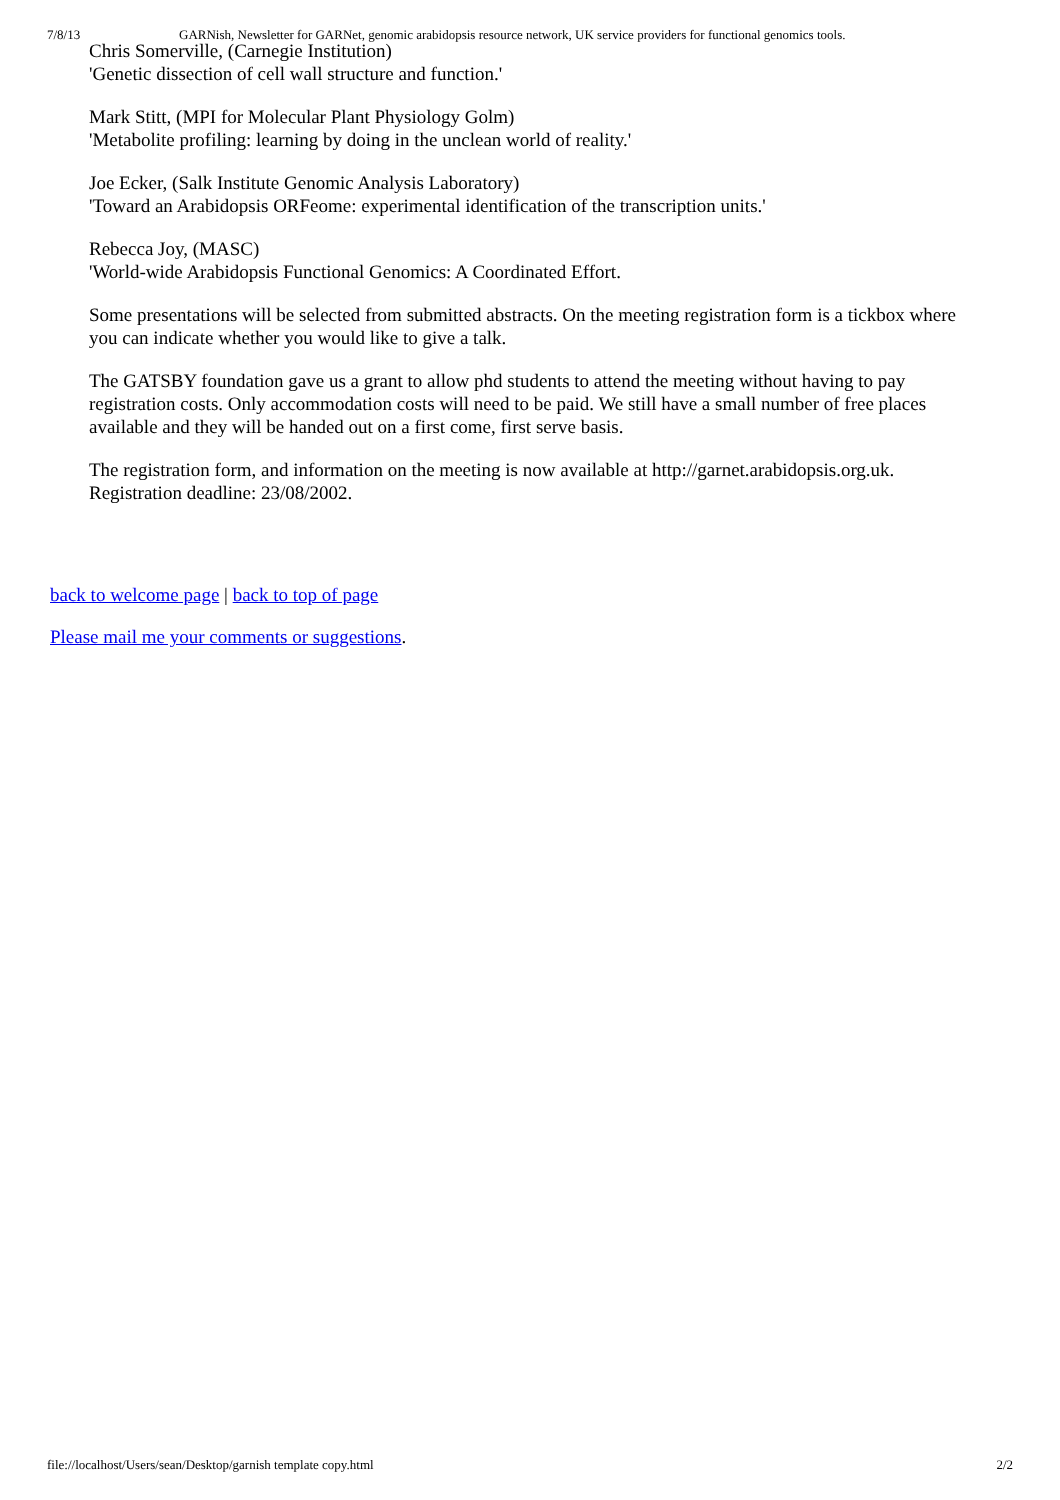7/8/13 GARNish, Newsletter for GARNet, genomic arabidopsis resource network, UK service providers for functional genomics tools.
Chris Somerville, (Carnegie Institution)
'Genetic dissection of cell wall structure and function.'
Mark Stitt, (MPI for Molecular Plant Physiology Golm)
'Metabolite profiling: learning by doing in the unclean world of reality.'
Joe Ecker, (Salk Institute Genomic Analysis Laboratory)
'Toward an Arabidopsis ORFeome: experimental identification of the transcription units.'
Rebecca Joy, (MASC)
'World-wide Arabidopsis Functional Genomics: A Coordinated Effort.
Some presentations will be selected from submitted abstracts. On the meeting registration form is a tickbox where you can indicate whether you would like to give a talk.
The GATSBY foundation gave us a grant to allow phd students to attend the meeting without having to pay registration costs. Only accommodation costs will need to be paid. We still have a small number of free places available and they will be handed out on a first come, first serve basis.
The registration form, and information on the meeting is now available at http://garnet.arabidopsis.org.uk. Registration deadline: 23/08/2002.
back to welcome page | back to top of page
Please mail me your comments or suggestions.
file://localhost/Users/sean/Desktop/garnish template copy.html 2/2